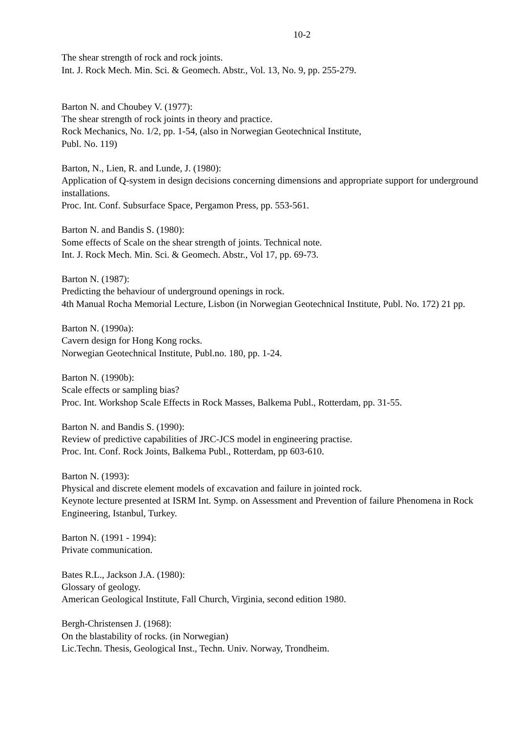10-2
The shear strength of rock and rock joints.
Int. J. Rock Mech. Min. Sci. & Geomech. Abstr., Vol. 13, No. 9, pp. 255-279.
Barton N. and Choubey V. (1977):
The shear strength of rock joints in theory and practice.
Rock Mechanics, No. 1/2, pp. 1-54, (also in Norwegian Geotechnical Institute,
Publ. No. 119)
Barton, N., Lien, R. and Lunde, J. (1980):
Application of Q-system in design decisions concerning dimensions and appropriate support for underground installations.
Proc. Int. Conf. Subsurface Space, Pergamon Press, pp. 553-561.
Barton N. and Bandis S. (1980):
Some effects of Scale on the shear strength of joints. Technical note.
Int. J. Rock Mech. Min. Sci. & Geomech. Abstr., Vol 17, pp. 69-73.
Barton N. (1987):
Predicting the behaviour of underground openings in rock.
4th Manual Rocha Memorial Lecture, Lisbon (in Norwegian Geotechnical Institute, Publ. No. 172) 21 pp.
Barton N. (1990a):
Cavern design for Hong Kong rocks.
Norwegian Geotechnical Institute, Publ.no. 180, pp. 1-24.
Barton N. (1990b):
Scale effects or sampling bias?
Proc. Int. Workshop Scale Effects in Rock Masses, Balkema Publ., Rotterdam, pp. 31-55.
Barton N. and Bandis S. (1990):
Review of predictive capabilities of JRC-JCS model in engineering practise.
Proc. Int. Conf. Rock Joints, Balkema Publ., Rotterdam, pp 603-610.
Barton N. (1993):
Physical and discrete element models of excavation and failure in jointed rock.
Keynote lecture presented at ISRM Int. Symp. on Assessment and Prevention of failure Phenomena in Rock Engineering, Istanbul, Turkey.
Barton N. (1991 - 1994):
Private communication.
Bates R.L., Jackson J.A. (1980):
Glossary of geology.
American Geological Institute, Fall Church, Virginia, second edition 1980.
Bergh-Christensen J. (1968):
On the blastability of rocks. (in Norwegian)
Lic.Techn. Thesis, Geological Inst., Techn. Univ. Norway, Trondheim.